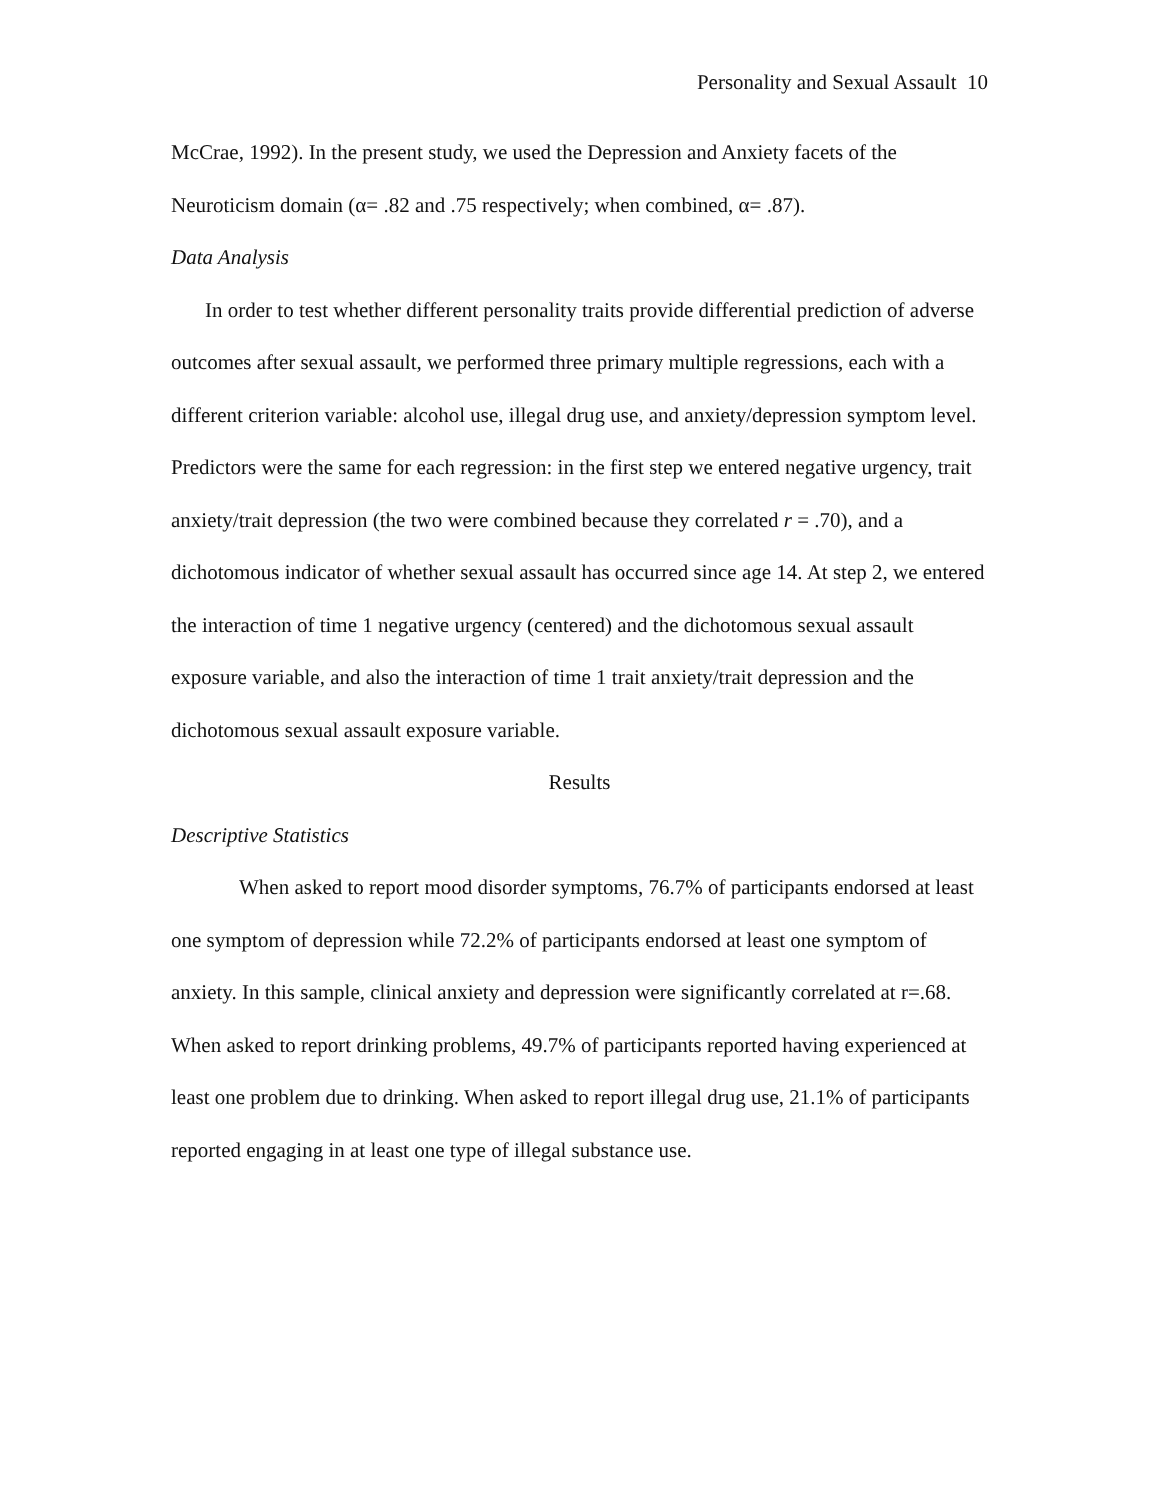Personality and Sexual Assault 10
McCrae, 1992). In the present study, we used the Depression and Anxiety facets of the Neuroticism domain (α= .82 and .75 respectively; when combined, α= .87).
Data Analysis
In order to test whether different personality traits provide differential prediction of adverse outcomes after sexual assault, we performed three primary multiple regressions, each with a different criterion variable: alcohol use, illegal drug use, and anxiety/depression symptom level. Predictors were the same for each regression: in the first step we entered negative urgency, trait anxiety/trait depression (the two were combined because they correlated r = .70), and a dichotomous indicator of whether sexual assault has occurred since age 14. At step 2, we entered the interaction of time 1 negative urgency (centered) and the dichotomous sexual assault exposure variable, and also the interaction of time 1 trait anxiety/trait depression and the dichotomous sexual assault exposure variable.
Results
Descriptive Statistics
When asked to report mood disorder symptoms, 76.7% of participants endorsed at least one symptom of depression while 72.2% of participants endorsed at least one symptom of anxiety. In this sample, clinical anxiety and depression were significantly correlated at r=.68. When asked to report drinking problems, 49.7% of participants reported having experienced at least one problem due to drinking. When asked to report illegal drug use, 21.1% of participants reported engaging in at least one type of illegal substance use.